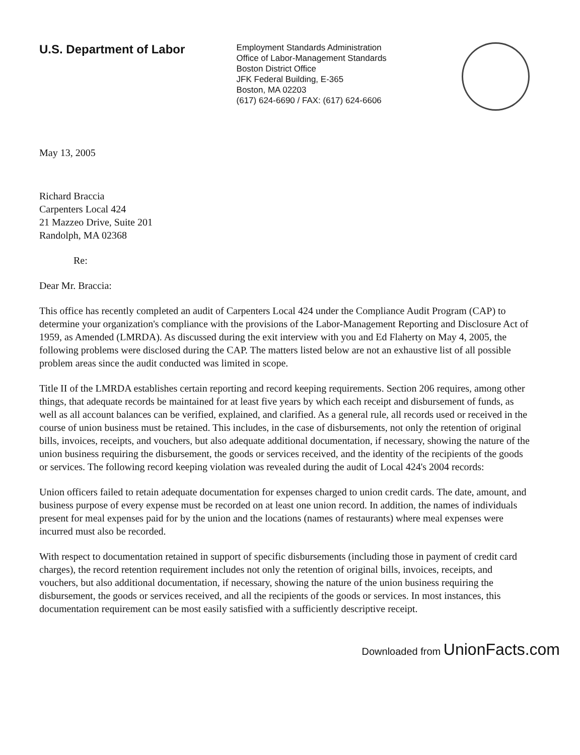U.S. Department of Labor
Employment Standards Administration
Office of Labor-Management Standards
Boston District Office
JFK Federal Building, E-365
Boston, MA 02203
(617) 624-6690 / FAX: (617) 624-6606
May 13, 2005
Richard Braccia
Carpenters Local 424
21 Mazzeo Drive, Suite 201
Randolph, MA 02368
Re:
Dear Mr. Braccia:
This office has recently completed an audit of Carpenters Local 424 under the Compliance Audit Program (CAP) to determine your organization's compliance with the provisions of the Labor-Management Reporting and Disclosure Act of 1959, as Amended (LMRDA). As discussed during the exit interview with you and Ed Flaherty on May 4, 2005, the following problems were disclosed during the CAP. The matters listed below are not an exhaustive list of all possible problem areas since the audit conducted was limited in scope.
Title II of the LMRDA establishes certain reporting and record keeping requirements. Section 206 requires, among other things, that adequate records be maintained for at least five years by which each receipt and disbursement of funds, as well as all account balances can be verified, explained, and clarified. As a general rule, all records used or received in the course of union business must be retained. This includes, in the case of disbursements, not only the retention of original bills, invoices, receipts, and vouchers, but also adequate additional documentation, if necessary, showing the nature of the union business requiring the disbursement, the goods or services received, and the identity of the recipients of the goods or services. The following record keeping violation was revealed during the audit of Local 424's 2004 records:
Union officers failed to retain adequate documentation for expenses charged to union credit cards. The date, amount, and business purpose of every expense must be recorded on at least one union record. In addition, the names of individuals present for meal expenses paid for by the union and the locations (names of restaurants) where meal expenses were incurred must also be recorded.
With respect to documentation retained in support of specific disbursements (including those in payment of credit card charges), the record retention requirement includes not only the retention of original bills, invoices, receipts, and vouchers, but also additional documentation, if necessary, showing the nature of the union business requiring the disbursement, the goods or services received, and all the recipients of the goods or services. In most instances, this documentation requirement can be most easily satisfied with a sufficiently descriptive receipt.
Downloaded from UnionFacts.com